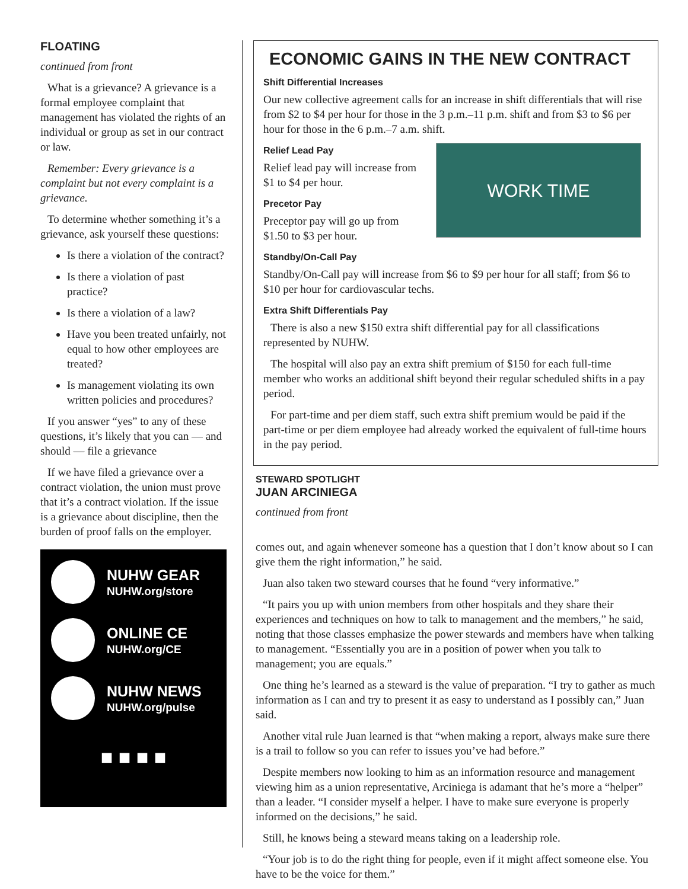FLOATING
continued from front
What is a grievance? A grievance is a formal employee complaint that management has violated the rights of an individual or group as set in our contract or law.
Remember: Every grievance is a complaint but not every complaint is a grievance.
To determine whether something it’s a grievance, ask yourself these questions:
Is there a violation of the contract?
Is there a violation of past practice?
Is there a violation of a law?
Have you been treated unfairly, not equal to how other employees are treated?
Is management violating its own written policies and procedures?
If you answer “yes” to any of these questions, it’s likely that you can — and should — file a grievance
If we have filed a grievance over a contract violation, the union must prove that it’s a contract violation. If the issue is a grievance about discipline, then the burden of proof falls on the employer.
NUHW GEAR
NUHW.org/store
ONLINE CE
NUHW.org/CE
NUHW NEWS
NUHW.org/pulse
■ ■ ■ ■
ECONOMIC GAINS IN THE NEW CONTRACT
Shift Differential Increases
Our new collective agreement calls for an increase in shift differentials that will rise from $2 to $4 per hour for those in the 3 p.m.–11 p.m. shift and from $3 to $6 per hour for those in the 6 p.m.–7 a.m. shift.
WORK TIME
Relief Lead Pay
Relief lead pay will increase from $1 to $4 per hour.
Precetor Pay
Preceptor pay will go up from $1.50 to $3 per hour.
Standby/On-Call Pay
Standby/On-Call pay will increase from $6 to $9 per hour for all staff; from $6 to $10 per hour for cardiovascular techs.
Extra Shift Differentials Pay
There is also a new $150 extra shift differential pay for all classifications represented by NUHW.
The hospital will also pay an extra shift premium of $150 for each full-time member who works an additional shift beyond their regular scheduled shifts in a pay period.
For part-time and per diem staff, such extra shift premium would be paid if the part-time or per diem employee had already worked the equivalent of full-time hours in the pay period.
STEWARD SPOTLIGHT
JUAN ARCINIEGA
continued from front
comes out, and again whenever someone has a question that I don’t know about so I can give them the right information,” he said.
Juan also taken two steward courses that he found “very informative.”
“It pairs you up with union members from other hospitals and they share their experiences and techniques on how to talk to management and the members,” he said, noting that those classes emphasize the power stewards and members have when talking to management. “Essentially you are in a position of power when you talk to management; you are equals.”
One thing he’s learned as a steward is the value of preparation. “I try to gather as much information as I can and try to present it as easy to understand as I possibly can,” Juan said.
Another vital rule Juan learned is that “when making a report, always make sure there is a trail to follow so you can refer to issues you’ve had before.”
Despite members now looking to him as an information resource and management viewing him as a union representative, Arciniega is adamant that he’s more a “helper” than a leader. “I consider myself a helper. I have to make sure everyone is properly informed on the decisions,” he said.
Still, he knows being a steward means taking on a leadership role.
“Your job is to do the right thing for people, even if it might affect someone else. You have to be the voice for them.”